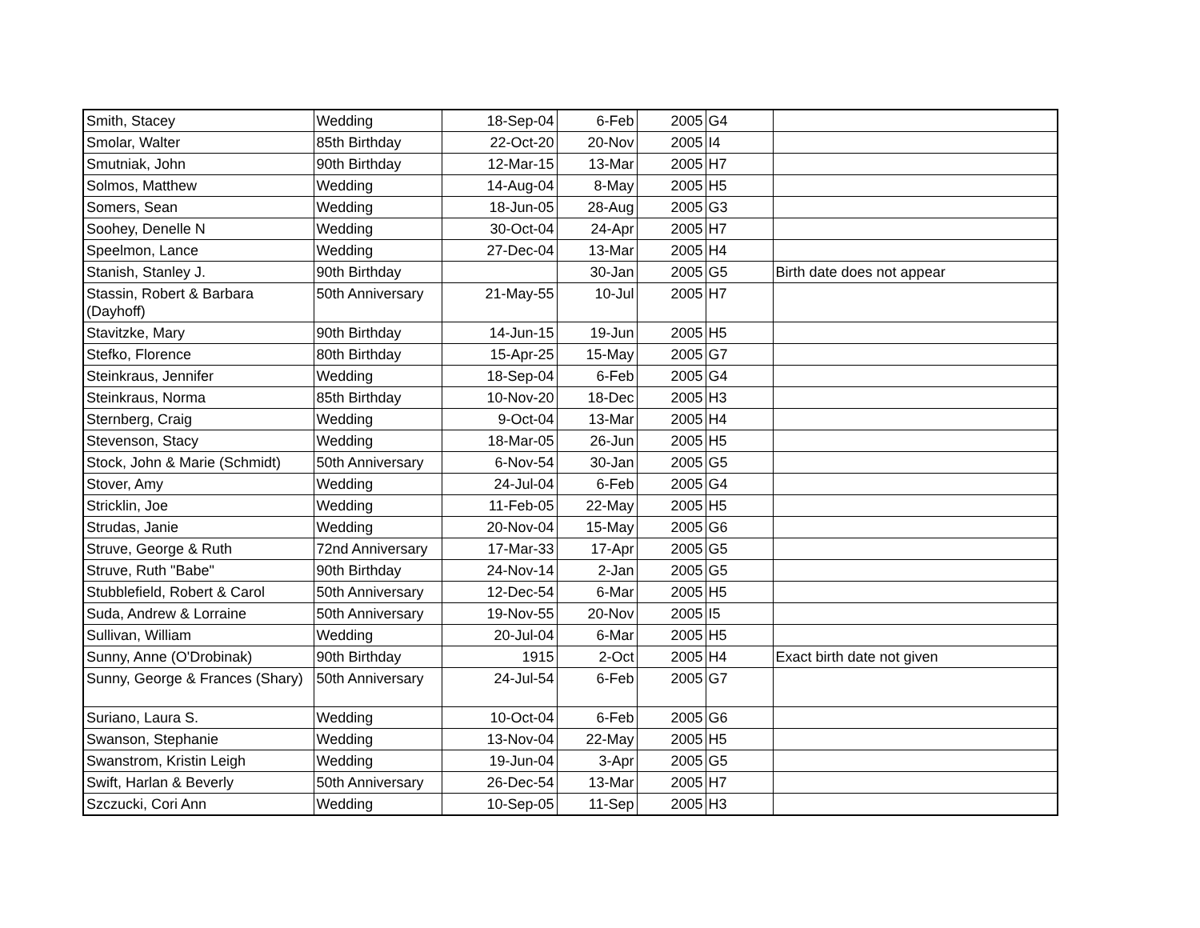| Smith, Stacey | Wedding | 18-Sep-04 | 6-Feb | 2005 | G4 | |
| Smolar, Walter | 85th Birthday | 22-Oct-20 | 20-Nov | 2005 | I4 | |
| Smutniak, John | 90th Birthday | 12-Mar-15 | 13-Mar | 2005 | H7 | |
| Solmos, Matthew | Wedding | 14-Aug-04 | 8-May | 2005 | H5 | |
| Somers, Sean | Wedding | 18-Jun-05 | 28-Aug | 2005 | G3 | |
| Soohey, Denelle N | Wedding | 30-Oct-04 | 24-Apr | 2005 | H7 | |
| Speelmon, Lance | Wedding | 27-Dec-04 | 13-Mar | 2005 | H4 | |
| Stanish, Stanley J. | 90th Birthday | | 30-Jan | 2005 | G5 | Birth date does not appear |
| Stassin, Robert & Barbara (Dayhoff) | 50th Anniversary | 21-May-55 | 10-Jul | 2005 | H7 | |
| Stavitzke, Mary | 90th Birthday | 14-Jun-15 | 19-Jun | 2005 | H5 | |
| Stefko, Florence | 80th Birthday | 15-Apr-25 | 15-May | 2005 | G7 | |
| Steinkraus, Jennifer | Wedding | 18-Sep-04 | 6-Feb | 2005 | G4 | |
| Steinkraus, Norma | 85th Birthday | 10-Nov-20 | 18-Dec | 2005 | H3 | |
| Sternberg, Craig | Wedding | 9-Oct-04 | 13-Mar | 2005 | H4 | |
| Stevenson, Stacy | Wedding | 18-Mar-05 | 26-Jun | 2005 | H5 | |
| Stock, John & Marie (Schmidt) | 50th Anniversary | 6-Nov-54 | 30-Jan | 2005 | G5 | |
| Stover, Amy | Wedding | 24-Jul-04 | 6-Feb | 2005 | G4 | |
| Stricklin, Joe | Wedding | 11-Feb-05 | 22-May | 2005 | H5 | |
| Strudas, Janie | Wedding | 20-Nov-04 | 15-May | 2005 | G6 | |
| Struve, George & Ruth | 72nd Anniversary | 17-Mar-33 | 17-Apr | 2005 | G5 | |
| Struve, Ruth "Babe" | 90th Birthday | 24-Nov-14 | 2-Jan | 2005 | G5 | |
| Stubblefield, Robert & Carol | 50th Anniversary | 12-Dec-54 | 6-Mar | 2005 | H5 | |
| Suda, Andrew & Lorraine | 50th Anniversary | 19-Nov-55 | 20-Nov | 2005 | I5 | |
| Sullivan, William | Wedding | 20-Jul-04 | 6-Mar | 2005 | H5 | |
| Sunny, Anne (O'Drobinak) | 90th Birthday | 1915 | 2-Oct | 2005 | H4 | Exact birth date not given |
| Sunny, George & Frances (Shary) | 50th Anniversary | 24-Jul-54 | 6-Feb | 2005 | G7 | |
| Suriano, Laura S. | Wedding | 10-Oct-04 | 6-Feb | 2005 | G6 | |
| Swanson, Stephanie | Wedding | 13-Nov-04 | 22-May | 2005 | H5 | |
| Swanstrom, Kristin Leigh | Wedding | 19-Jun-04 | 3-Apr | 2005 | G5 | |
| Swift, Harlan & Beverly | 50th Anniversary | 26-Dec-54 | 13-Mar | 2005 | H7 | |
| Szczucki, Cori Ann | Wedding | 10-Sep-05 | 11-Sep | 2005 | H3 | |